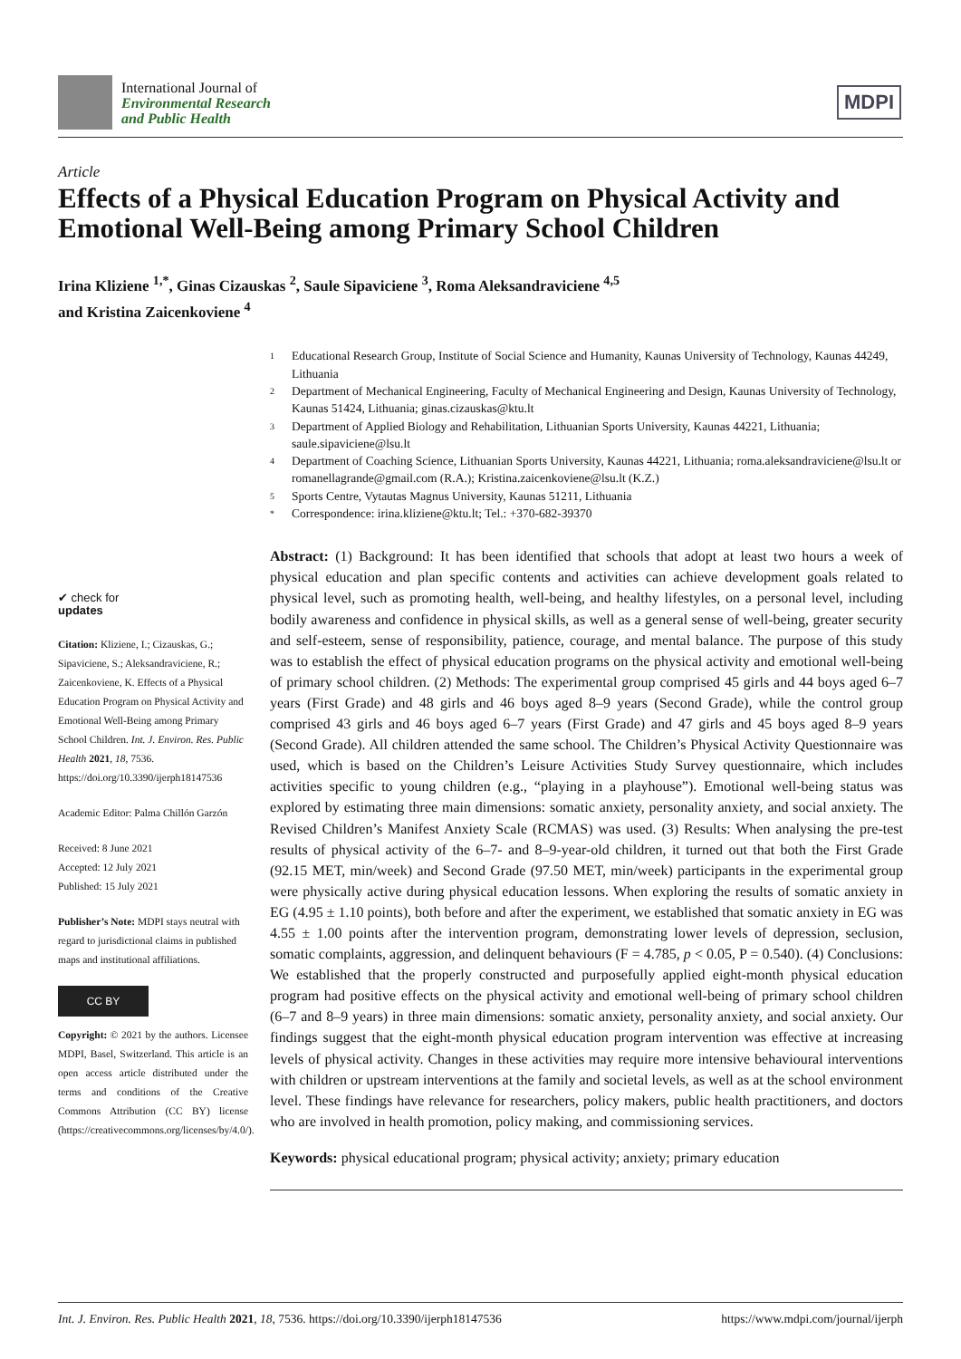International Journal of
Environmental Research
and Public Health
MDPI
Article
Effects of a Physical Education Program on Physical Activity and Emotional Well-Being among Primary School Children
Irina Kliziene <sup>1,*</sup>, Ginas Cizauskas <sup>2</sup>, Saule Sipaviciene <sup>3</sup>, Roma Aleksandraviciene <sup>4,5</sup>
and Kristina Zaicenkoviene <sup>4</sup>
✔ check for
updates
Citation: Kliziene, I.; Cizauskas, G.; Sipaviciene, S.; Aleksandraviciene, R.; Zaicenkoviene, K. Effects of a Physical Education Program on Physical Activity and Emotional Well-Being among Primary School Children. Int. J. Environ. Res. Public Health 2021, 18, 7536. https://doi.org/10.3390/ijerph18147536
Academic Editor: Palma Chillón Garzón
Received: 8 June 2021
Accepted: 12 July 2021
Published: 15 July 2021
Publisher’s Note: MDPI stays neutral with regard to jurisdictional claims in published maps and institutional affiliations.
CC BY
Copyright: © 2021 by the authors. Licensee MDPI, Basel, Switzerland. This article is an open access article distributed under the terms and conditions of the Creative Commons Attribution (CC BY) license (https://creativecommons.org/licenses/by/4.0/).
1 Educational Research Group, Institute of Social Science and Humanity, Kaunas University of Technology, Kaunas 44249, Lithuania
2 Department of Mechanical Engineering, Faculty of Mechanical Engineering and Design, Kaunas University of Technology, Kaunas 51424, Lithuania; ginas.cizauskas@ktu.lt
3 Department of Applied Biology and Rehabilitation, Lithuanian Sports University, Kaunas 44221, Lithuania; saule.sipaviciene@lsu.lt
4 Department of Coaching Science, Lithuanian Sports University, Kaunas 44221, Lithuania; roma.aleksandraviciene@lsu.lt or romanellagrande@gmail.com (R.A.); Kristina.zaicenkoviene@lsu.lt (K.Z.)
5 Sports Centre, Vytautas Magnus University, Kaunas 51211, Lithuania
* Correspondence: irina.kliziene@ktu.lt; Tel.: +370-682-39370
Abstract: (1) Background: It has been identified that schools that adopt at least two hours a week of physical education and plan specific contents and activities can achieve development goals related to physical level, such as promoting health, well-being, and healthy lifestyles, on a personal level, including bodily awareness and confidence in physical skills, as well as a general sense of well-being, greater security and self-esteem, sense of responsibility, patience, courage, and mental balance. The purpose of this study was to establish the effect of physical education programs on the physical activity and emotional well-being of primary school children. (2) Methods: The experimental group comprised 45 girls and 44 boys aged 6–7 years (First Grade) and 48 girls and 46 boys aged 8–9 years (Second Grade), while the control group comprised 43 girls and 46 boys aged 6–7 years (First Grade) and 47 girls and 45 boys aged 8–9 years (Second Grade). All children attended the same school. The Children’s Physical Activity Questionnaire was used, which is based on the Children’s Leisure Activities Study Survey questionnaire, which includes activities specific to young children (e.g., “playing in a playhouse”). Emotional well-being status was explored by estimating three main dimensions: somatic anxiety, personality anxiety, and social anxiety. The Revised Children’s Manifest Anxiety Scale (RCMAS) was used. (3) Results: When analysing the pre-test results of physical activity of the 6–7- and 8–9-year-old children, it turned out that both the First Grade (92.15 MET, min/week) and Second Grade (97.50 MET, min/week) participants in the experimental group were physically active during physical education lessons. When exploring the results of somatic anxiety in EG (4.95 ± 1.10 points), both before and after the experiment, we established that somatic anxiety in EG was 4.55 ± 1.00 points after the intervention program, demonstrating lower levels of depression, seclusion, somatic complaints, aggression, and delinquent behaviours (F = 4.785, p < 0.05, P = 0.540). (4) Conclusions: We established that the properly constructed and purposefully applied eight-month physical education program had positive effects on the physical activity and emotional well-being of primary school children (6–7 and 8–9 years) in three main dimensions: somatic anxiety, personality anxiety, and social anxiety. Our findings suggest that the eight-month physical education program intervention was effective at increasing levels of physical activity. Changes in these activities may require more intensive behavioural interventions with children or upstream interventions at the family and societal levels, as well as at the school environment level. These findings have relevance for researchers, policy makers, public health practitioners, and doctors who are involved in health promotion, policy making, and commissioning services.
Keywords: physical educational program; physical activity; anxiety; primary education
Int. J. Environ. Res. Public Health 2021, 18, 7536. https://doi.org/10.3390/ijerph18147536 https://www.mdpi.com/journal/ijerph